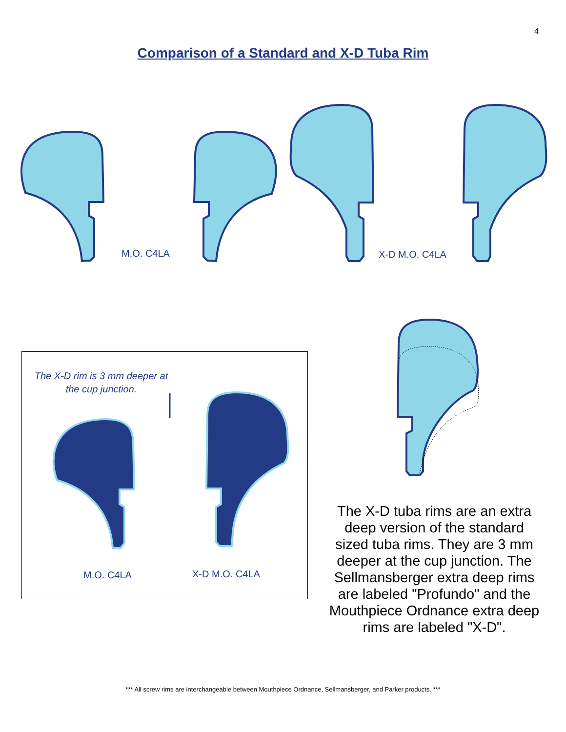4
Comparison of a Standard and X-D Tuba Rim
M.O. C4LA X-D M.O. C4LA
The X-D rim is 3 mm deeper at the cup junction.
M.O. C4LA X-D M.O. C4LA
The X-D tuba rims are an extra deep version of the standard sized tuba rims. They are 3 mm deeper at the cup junction. The Sellmansberger extra deep rims are labeled "Profundo" and the Mouthpiece Ordnance extra deep rims are labeled "X-D".
*** All screw rims are interchangeable between Mouthpiece Ordnance, Sellmansberger, and Parker products. ***